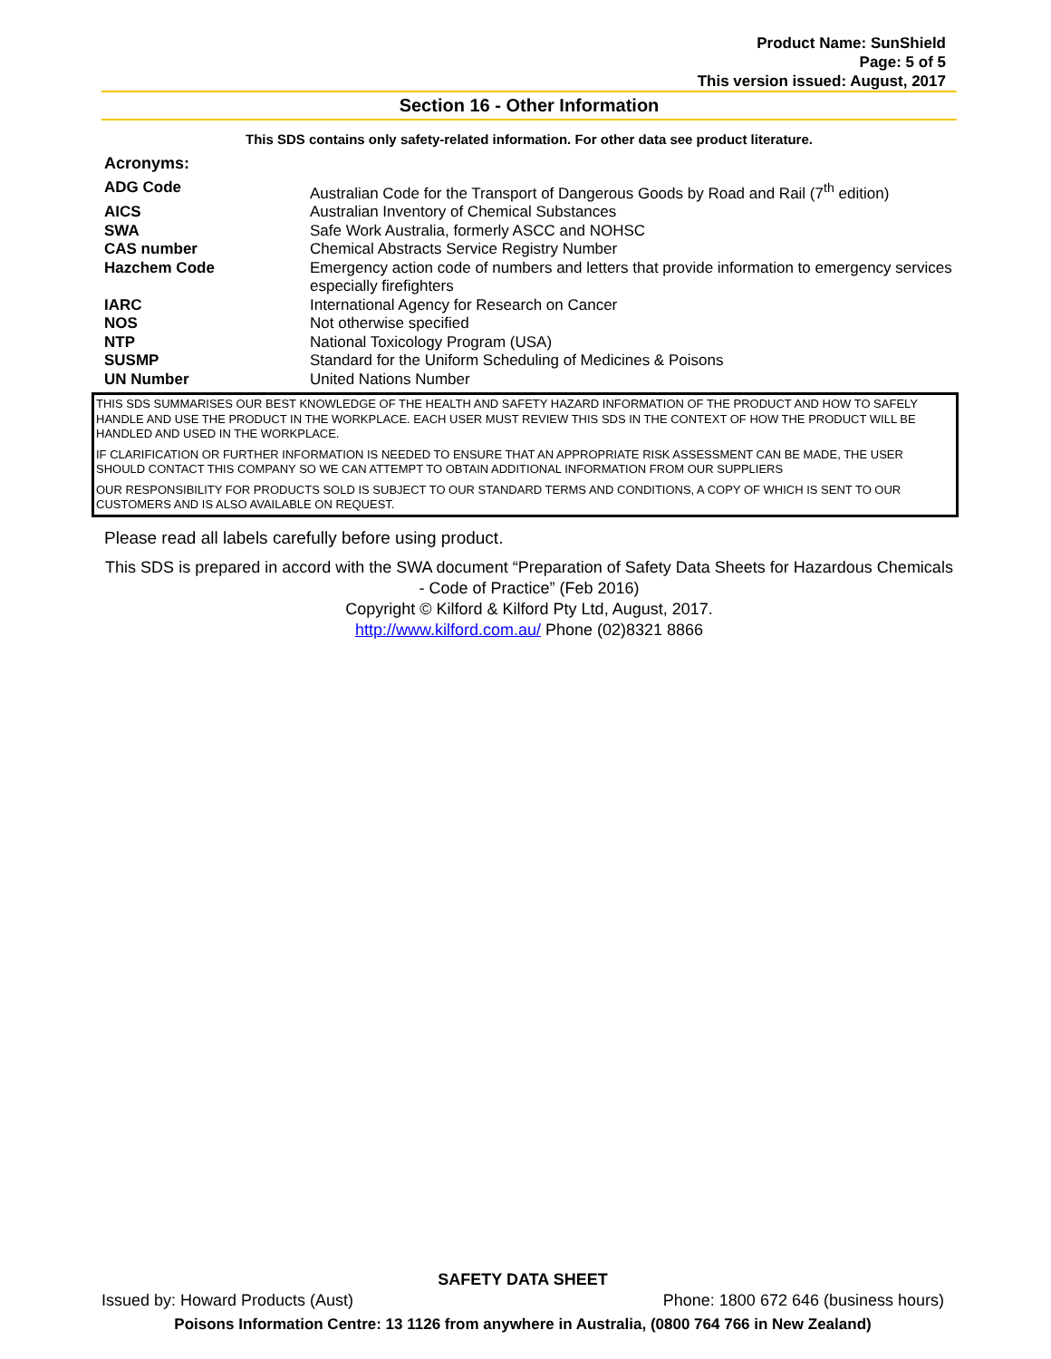Product Name: SunShield
Page: 5 of 5
This version issued: August, 2017
Section 16 - Other Information
This SDS contains only safety-related information. For other data see product literature.
Acronyms:
| ADG Code | Australian Code for the Transport of Dangerous Goods by Road and Rail (7<sup>th</sup> edition) |
| AICS | Australian Inventory of Chemical Substances |
| SWA | Safe Work Australia, formerly ASCC and NOHSC |
| CAS number | Chemical Abstracts Service Registry Number |
| Hazchem Code | Emergency action code of numbers and letters that provide information to emergency services especially firefighters |
| IARC | International Agency for Research on Cancer |
| NOS | Not otherwise specified |
| NTP | National Toxicology Program (USA) |
| SUSMP | Standard for the Uniform Scheduling of Medicines & Poisons |
| UN Number | United Nations Number |
THIS SDS SUMMARISES OUR BEST KNOWLEDGE OF THE HEALTH AND SAFETY HAZARD INFORMATION OF THE PRODUCT AND HOW TO SAFELY HANDLE AND USE THE PRODUCT IN THE WORKPLACE. EACH USER MUST REVIEW THIS SDS IN THE CONTEXT OF HOW THE PRODUCT WILL BE HANDLED AND USED IN THE WORKPLACE.
IF CLARIFICATION OR FURTHER INFORMATION IS NEEDED TO ENSURE THAT AN APPROPRIATE RISK ASSESSMENT CAN BE MADE, THE USER SHOULD CONTACT THIS COMPANY SO WE CAN ATTEMPT TO OBTAIN ADDITIONAL INFORMATION FROM OUR SUPPLIERS
OUR RESPONSIBILITY FOR PRODUCTS SOLD IS SUBJECT TO OUR STANDARD TERMS AND CONDITIONS, A COPY OF WHICH IS SENT TO OUR CUSTOMERS AND IS ALSO AVAILABLE ON REQUEST.
Please read all labels carefully before using product.
This SDS is prepared in accord with the SWA document “Preparation of Safety Data Sheets for Hazardous Chemicals - Code of Practice” (Feb 2016)
Copyright © Kilford & Kilford Pty Ltd, August, 2017.
http://www.kilford.com.au/ Phone (02)8321 8866
SAFETY DATA SHEET
Issued by: Howard Products (Aust) Phone: 1800 672 646 (business hours)
Poisons Information Centre: 13 1126 from anywhere in Australia, (0800 764 766 in New Zealand)